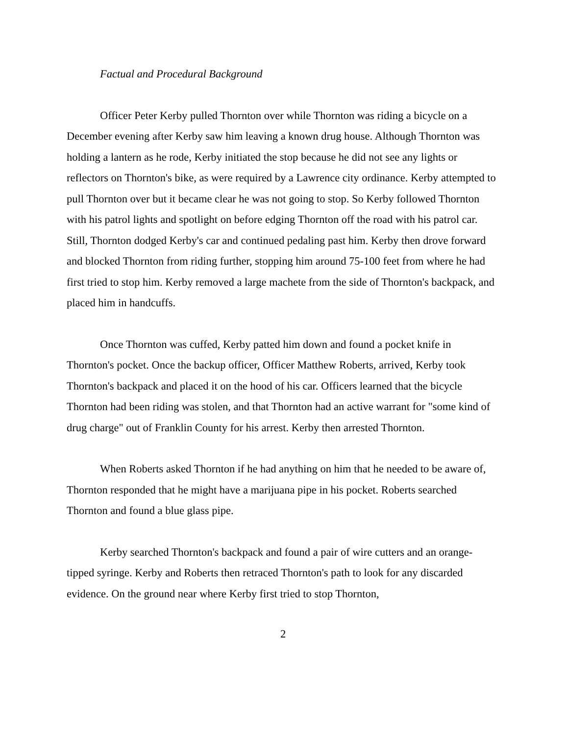Factual and Procedural Background
Officer Peter Kerby pulled Thornton over while Thornton was riding a bicycle on a December evening after Kerby saw him leaving a known drug house. Although Thornton was holding a lantern as he rode, Kerby initiated the stop because he did not see any lights or reflectors on Thornton's bike, as were required by a Lawrence city ordinance. Kerby attempted to pull Thornton over but it became clear he was not going to stop. So Kerby followed Thornton with his patrol lights and spotlight on before edging Thornton off the road with his patrol car. Still, Thornton dodged Kerby's car and continued pedaling past him. Kerby then drove forward and blocked Thornton from riding further, stopping him around 75-100 feet from where he had first tried to stop him. Kerby removed a large machete from the side of Thornton's backpack, and placed him in handcuffs.
Once Thornton was cuffed, Kerby patted him down and found a pocket knife in Thornton's pocket. Once the backup officer, Officer Matthew Roberts, arrived, Kerby took Thornton's backpack and placed it on the hood of his car. Officers learned that the bicycle Thornton had been riding was stolen, and that Thornton had an active warrant for "some kind of drug charge" out of Franklin County for his arrest. Kerby then arrested Thornton.
When Roberts asked Thornton if he had anything on him that he needed to be aware of, Thornton responded that he might have a marijuana pipe in his pocket. Roberts searched Thornton and found a blue glass pipe.
Kerby searched Thornton's backpack and found a pair of wire cutters and an orange-tipped syringe. Kerby and Roberts then retraced Thornton's path to look for any discarded evidence. On the ground near where Kerby first tried to stop Thornton,
2